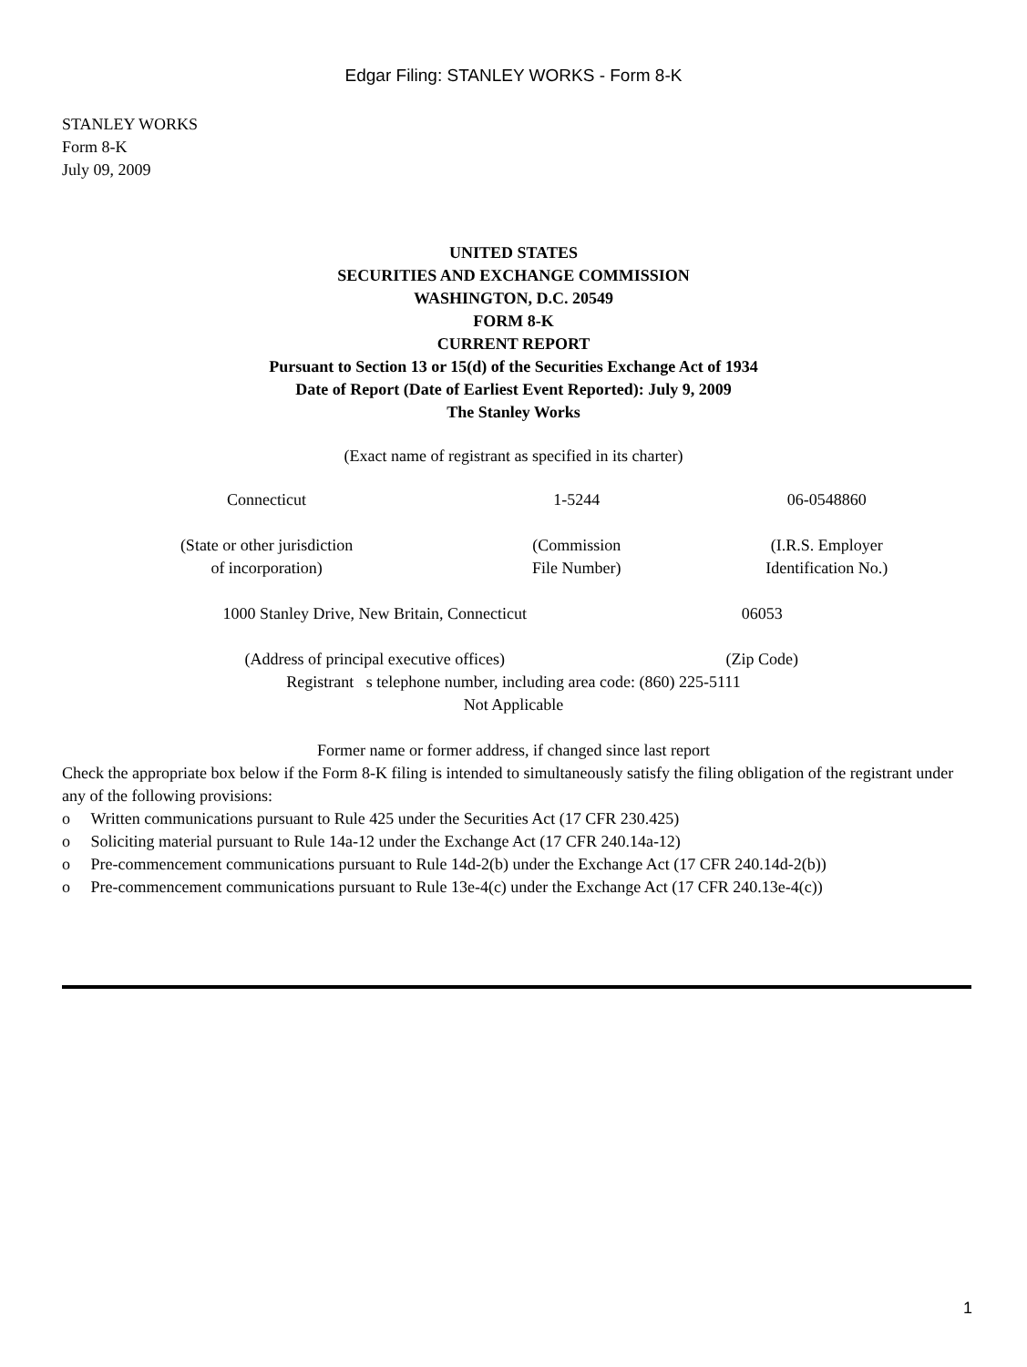Edgar Filing: STANLEY WORKS - Form 8-K
STANLEY WORKS
Form 8-K
July 09, 2009
UNITED STATES
SECURITIES AND EXCHANGE COMMISSION
WASHINGTON, D.C. 20549
FORM 8-K
CURRENT REPORT
Pursuant to Section 13 or 15(d) of the Securities Exchange Act of 1934
Date of Report (Date of Earliest Event Reported): July 9, 2009
The Stanley Works
(Exact name of registrant as specified in its charter)
| Connecticut | 1-5244 | 06-0548860 |
| (State or other jurisdiction of incorporation) | (Commission File Number) | (I.R.S. Employer Identification No.) |
| 1000 Stanley Drive, New Britain, Connecticut | 06053 |
| (Address of principal executive offices) | (Zip Code) |
Registrant s telephone number, including area code: (860) 225-5111
Not Applicable
Former name or former address, if changed since last report
Check the appropriate box below if the Form 8-K filing is intended to simultaneously satisfy the filing obligation of the registrant under any of the following provisions:
o Written communications pursuant to Rule 425 under the Securities Act (17 CFR 230.425)
o Soliciting material pursuant to Rule 14a-12 under the Exchange Act (17 CFR 240.14a-12)
o Pre-commencement communications pursuant to Rule 14d-2(b) under the Exchange Act (17 CFR 240.14d-2(b))
o Pre-commencement communications pursuant to Rule 13e-4(c) under the Exchange Act (17 CFR 240.13e-4(c))
1